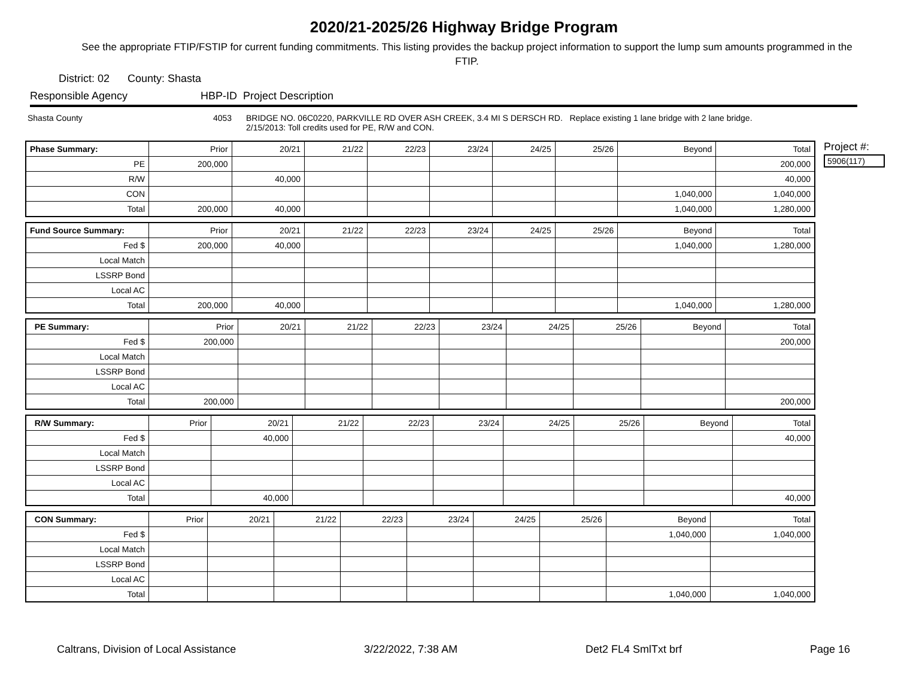2020/21-2025/26 Highway Bridge Program
See the appropriate FTIP/FSTIP for current funding commitments. This listing provides the backup project information to support the lump sum amounts programmed in the FTIP.
District: 02 County: Shasta
Responsible Agency HBP-ID Project Description
Shasta County 4053 BRIDGE NO. 06C0220, PARKVILLE RD OVER ASH CREEK, 3.4 MI S DERSCH RD. Replace existing 1 lane bridge with 2 lane bridge.
2/15/2013: Toll credits used for PE, R/W and CON.
| Phase Summary: | Prior | 20/21 | 21/22 | 22/23 | 23/24 | 24/25 | 25/26 | Beyond | Total |
| PE | 200,000 | | | | | | | | 200,000 |
| R/W | | 40,000 | | | | | | | 40,000 |
| CON | | | | | | | | 1,040,000 | 1,040,000 |
| Total | 200,000 | 40,000 | | | | | | 1,040,000 | 1,280,000 |
| Fund Source Summary: | Prior | 20/21 | 21/22 | 22/23 | 23/24 | 24/25 | 25/26 | Beyond | Total |
| Fed $ | 200,000 | 40,000 | | | | | | 1,040,000 | 1,280,000 |
| Local Match | | | | | | | | | |
| LSSRP Bond | | | | | | | | | |
| Local AC | | | | | | | | | |
| Total | 200,000 | 40,000 | | | | | | 1,040,000 | 1,280,000 |
| PE Summary: | Prior | 20/21 | 21/22 | 22/23 | 23/24 | 24/25 | 25/26 | Beyond | Total |
| Fed $ | 200,000 | | | | | | | | 200,000 |
| Local Match | | | | | | | | | |
| LSSRP Bond | | | | | | | | | |
| Local AC | | | | | | | | | |
| Total | 200,000 | | | | | | | | 200,000 |
| R/W Summary: | Prior | 20/21 | 21/22 | 22/23 | 23/24 | 24/25 | 25/26 | Beyond | Total |
| Fed $ | | 40,000 | | | | | | | 40,000 |
| Local Match | | | | | | | | | |
| LSSRP Bond | | | | | | | | | |
| Local AC | | | | | | | | | |
| Total | | 40,000 | | | | | | | 40,000 |
| CON Summary: | Prior | 20/21 | 21/22 | 22/23 | 23/24 | 24/25 | 25/26 | Beyond | Total |
| Fed $ | | | | | | | | 1,040,000 | 1,040,000 |
| Local Match | | | | | | | | | |
| LSSRP Bond | | | | | | | | | |
| Local AC | | | | | | | | | |
| Total | | | | | | | | 1,040,000 | 1,040,000 |
Project #:
5906(117)
Caltrans, Division of Local Assistance 3/22/2022, 7:38 AM Det2 FL4 SmlTxt brf Page 16